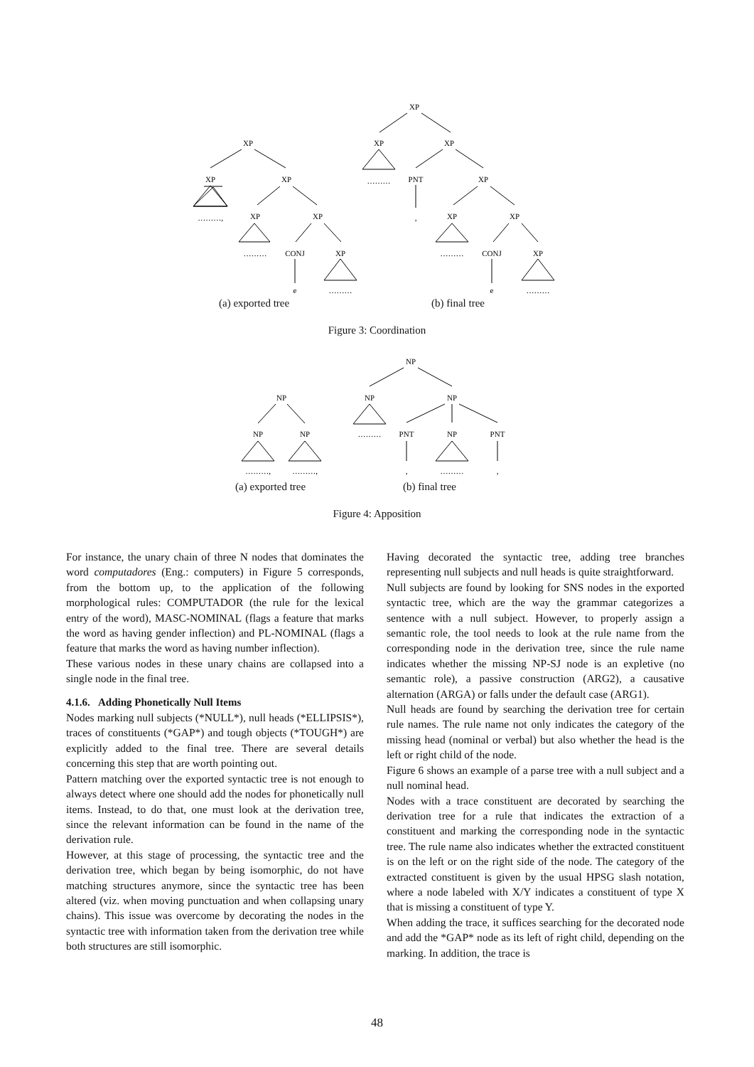XP
XP
XP
………,
XP
XP
………
CONJ
XP
e
………
XP
XP
XP
………
PNT
XP
,
XP
XP
………
CONJ
XP
e
………
(a) exported tree (b) final tree
Figure 3: Coordination
NP
NP
NP
NP
NP
NP
………
PNT
NP
PNT
………,
………,
,
………
,
(a) exported tree (b) final tree
Figure 4: Apposition
For instance, the unary chain of three N nodes that dominates the word computadores (Eng.: computers) in Figure 5 corresponds, from the bottom up, to the application of the following morphological rules: COMPUTADOR (the rule for the lexical entry of the word), MASC-NOMINAL (flags a feature that marks the word as having gender inflection) and PL-NOMINAL (flags a feature that marks the word as having number inflection).
These various nodes in these unary chains are collapsed into a single node in the final tree.
4.1.6. Adding Phonetically Null Items
Nodes marking null subjects (*NULL*), null heads (*ELLIPSIS*), traces of constituents (*GAP*) and tough objects (*TOUGH*) are explicitly added to the final tree. There are several details concerning this step that are worth pointing out.
Pattern matching over the exported syntactic tree is not enough to always detect where one should add the nodes for phonetically null items. Instead, to do that, one must look at the derivation tree, since the relevant information can be found in the name of the derivation rule.
However, at this stage of processing, the syntactic tree and the derivation tree, which began by being isomorphic, do not have matching structures anymore, since the syntactic tree has been altered (viz. when moving punctuation and when collapsing unary chains). This issue was overcome by decorating the nodes in the syntactic tree with information taken from the derivation tree while both structures are still isomorphic.
Having decorated the syntactic tree, adding tree branches representing null subjects and null heads is quite straightforward.
Null subjects are found by looking for SNS nodes in the exported syntactic tree, which are the way the grammar categorizes a sentence with a null subject. However, to properly assign a semantic role, the tool needs to look at the rule name from the corresponding node in the derivation tree, since the rule name indicates whether the missing NP-SJ node is an expletive (no semantic role), a passive construction (ARG2), a causative alternation (ARGA) or falls under the default case (ARG1).
Null heads are found by searching the derivation tree for certain rule names. The rule name not only indicates the category of the missing head (nominal or verbal) but also whether the head is the left or right child of the node.
Figure 6 shows an example of a parse tree with a null subject and a null nominal head.
Nodes with a trace constituent are decorated by searching the derivation tree for a rule that indicates the extraction of a constituent and marking the corresponding node in the syntactic tree. The rule name also indicates whether the extracted constituent is on the left or on the right side of the node. The category of the extracted constituent is given by the usual HPSG slash notation, where a node labeled with X/Y indicates a constituent of type X that is missing a constituent of type Y.
When adding the trace, it suffices searching for the decorated node and add the *GAP* node as its left of right child, depending on the marking. In addition, the trace is
48